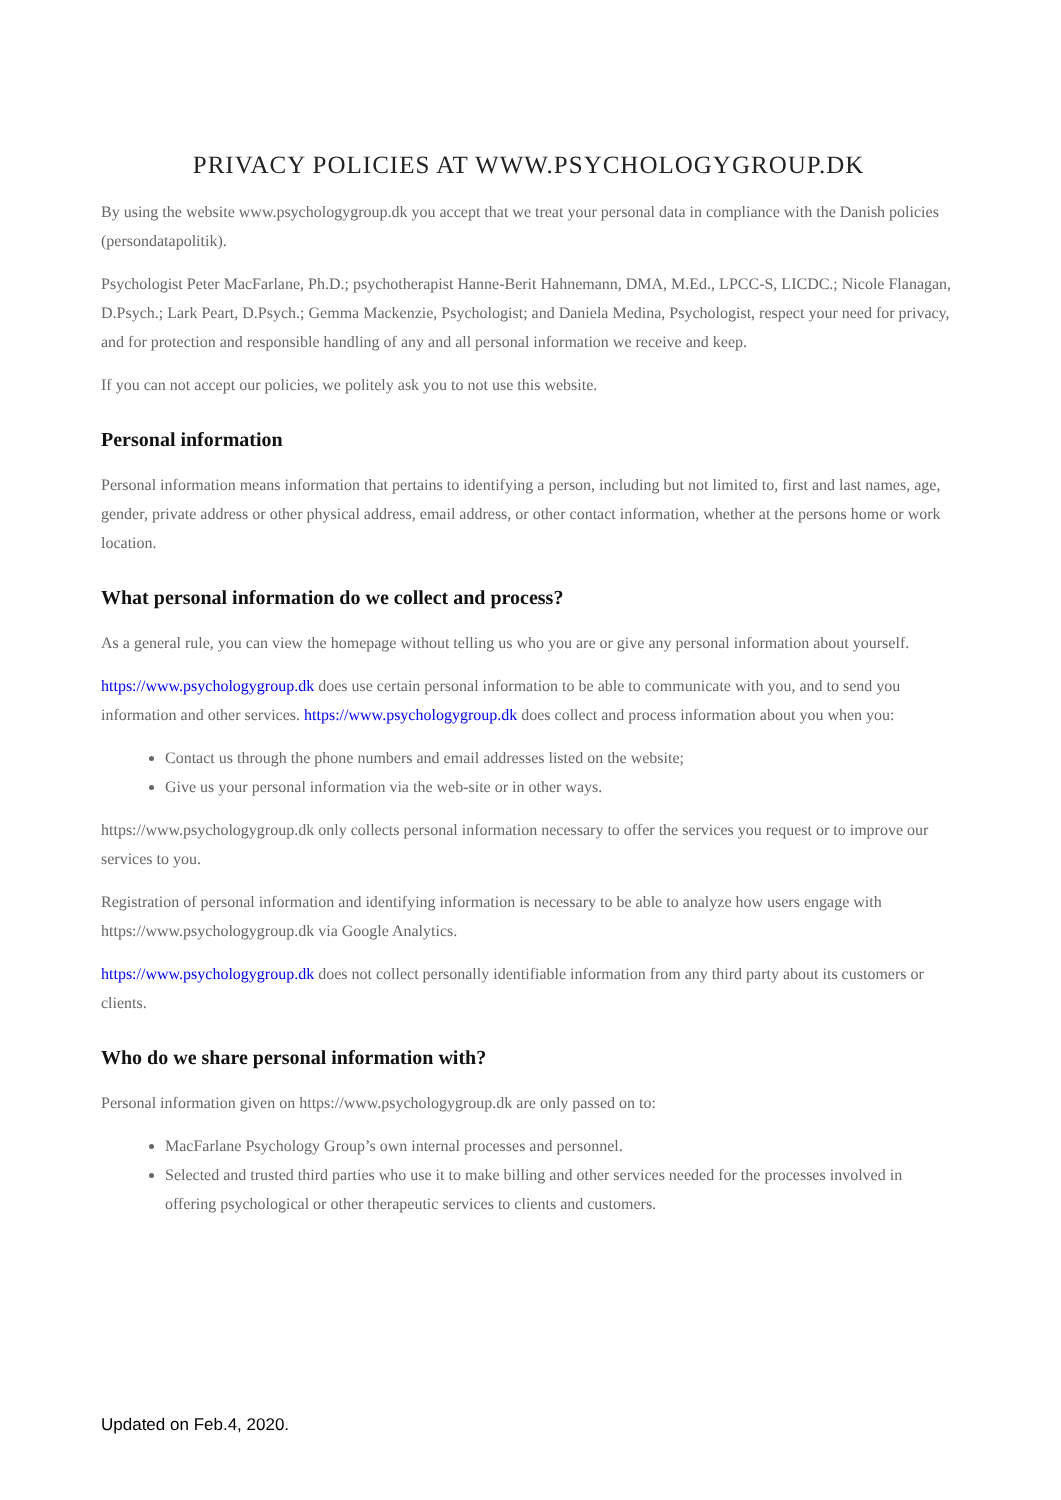PRIVACY POLICIES AT WWW.PSYCHOLOGYGROUP.DK
By using the website www.psychologygroup.dk you accept that we treat your personal data in compliance with the Danish policies (persondatapolitik).
Psychologist Peter MacFarlane, Ph.D.; psychotherapist Hanne-Berit Hahnemann, DMA, M.Ed., LPCC-S, LICDC.; Nicole Flanagan, D.Psych.; Lark Peart, D.Psych.; Gemma Mackenzie, Psychologist; and Daniela Medina, Psychologist, respect your need for privacy, and for protection and responsible handling of any and all personal information we receive and keep.
If you can not accept our policies, we politely ask you to not use this website.
Personal information
Personal information means information that pertains to identifying a person, including but not limited to, first and last names, age, gender, private address or other physical address, email address, or other contact information, whether at the persons home or work location.
What personal information do we collect and process?
As a general rule, you can view the homepage without telling us who you are or give any personal information about yourself.
https://www.psychologygroup.dk does use certain personal information to be able to communicate with you, and to send you information and other services. https://www.psychologygroup.dk does collect and process information about you when you:
Contact us through the phone numbers and email addresses listed on the website;
Give us your personal information via the web-site or in other ways.
https://www.psychologygroup.dk only collects personal information necessary to offer the services you request or to improve our services to you.
Registration of personal information and identifying information is necessary to be able to analyze how users engage with https://www.psychologygroup.dk via Google Analytics.
https://www.psychologygroup.dk does not collect personally identifiable information from any third party about its customers or clients.
Who do we share personal information with?
Personal information given on https://www.psychologygroup.dk are only passed on to:
MacFarlane Psychology Group’s own internal processes and personnel.
Selected and trusted third parties who use it to make billing and other services needed for the processes involved in offering psychological or other therapeutic services to clients and customers.
Updated on Feb.4, 2020.